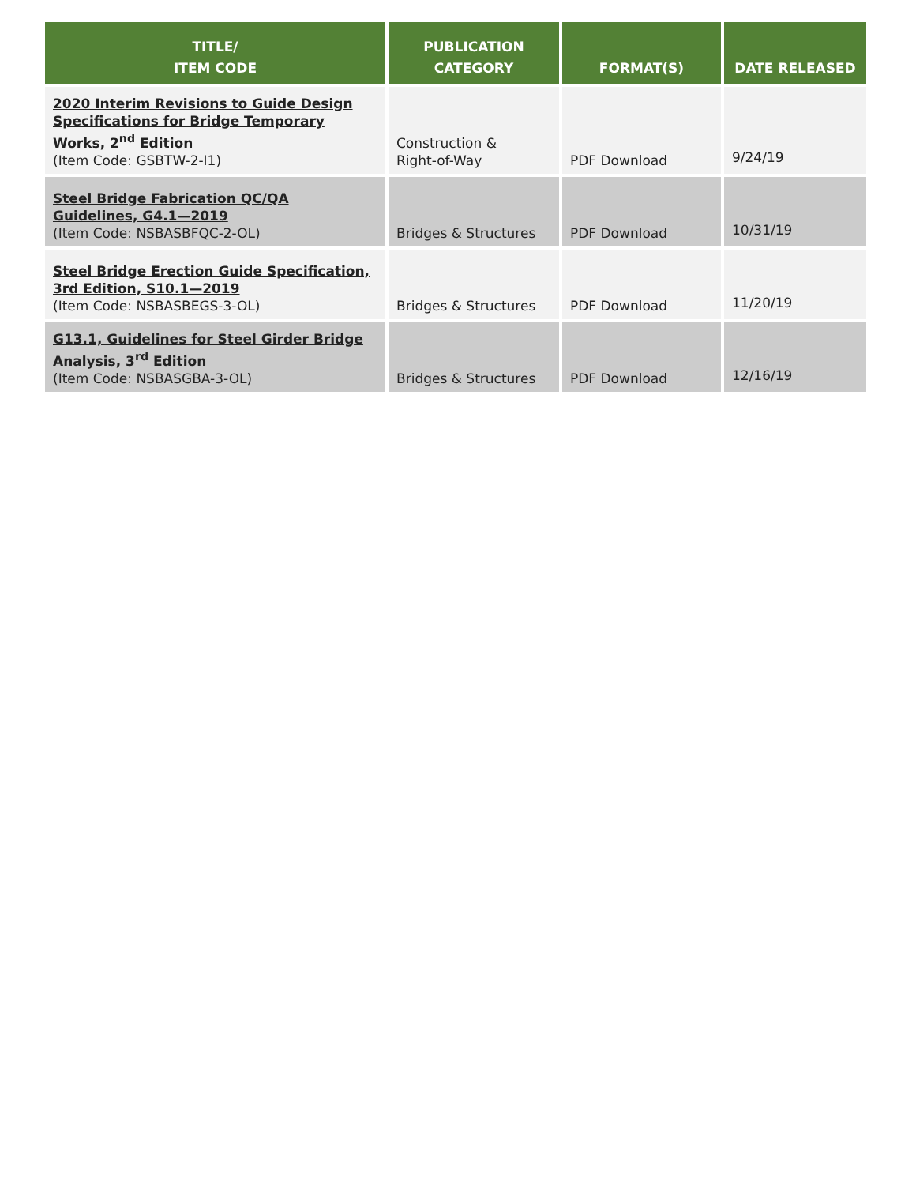| TITLE/ ITEM CODE | PUBLICATION CATEGORY | FORMAT(S) | DATE RELEASED |
| --- | --- | --- | --- |
| 2020 Interim Revisions to Guide Design Specifications for Bridge Temporary Works, 2<sup>nd</sup> Edition (Item Code: GSBTW-2-I1) | Construction & Right-of-Way | PDF Download | 9/24/19 |
| Steel Bridge Fabrication QC/QA Guidelines, G4.1—2019 (Item Code: NSBASBFQC-2-OL) | Bridges & Structures | PDF Download | 10/31/19 |
| Steel Bridge Erection Guide Specification, 3rd Edition, S10.1—2019 (Item Code: NSBASBEGS-3-OL) | Bridges & Structures | PDF Download | 11/20/19 |
| G13.1, Guidelines for Steel Girder Bridge Analysis, 3<sup>rd</sup> Edition (Item Code: NSBASGBA-3-OL) | Bridges & Structures | PDF Download | 12/16/19 |